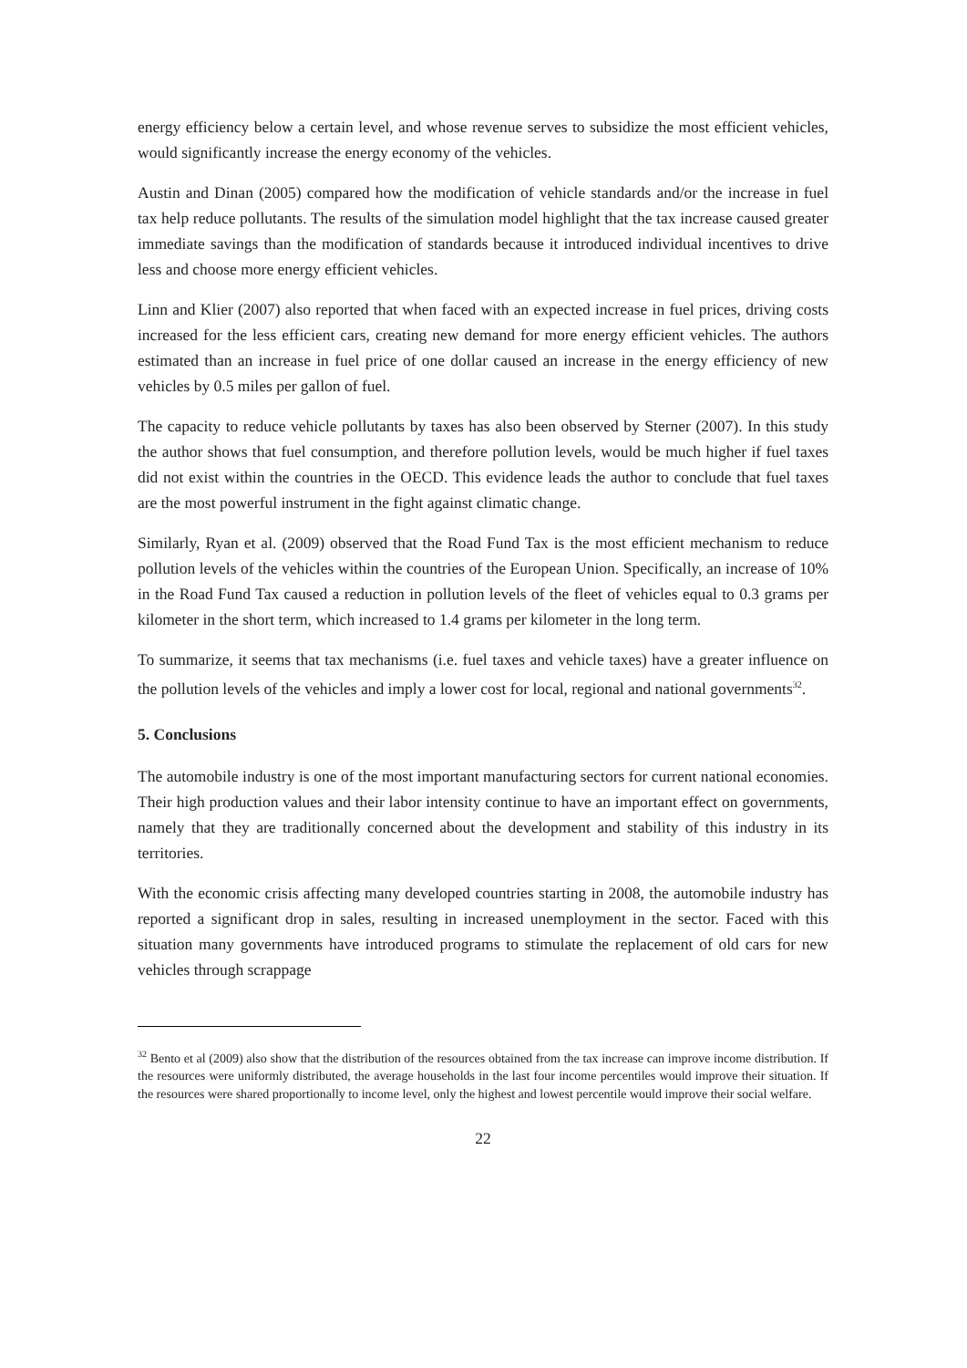energy efficiency below a certain level, and whose revenue serves to subsidize the most efficient vehicles, would significantly increase the energy economy of the vehicles.
Austin and Dinan (2005) compared how the modification of vehicle standards and/or the increase in fuel tax help reduce pollutants. The results of the simulation model highlight that the tax increase caused greater immediate savings than the modification of standards because it introduced individual incentives to drive less and choose more energy efficient vehicles.
Linn and Klier (2007) also reported that when faced with an expected increase in fuel prices, driving costs increased for the less efficient cars, creating new demand for more energy efficient vehicles. The authors estimated than an increase in fuel price of one dollar caused an increase in the energy efficiency of new vehicles by 0.5 miles per gallon of fuel.
The capacity to reduce vehicle pollutants by taxes has also been observed by Sterner (2007). In this study the author shows that fuel consumption, and therefore pollution levels, would be much higher if fuel taxes did not exist within the countries in the OECD. This evidence leads the author to conclude that fuel taxes are the most powerful instrument in the fight against climatic change.
Similarly, Ryan et al. (2009) observed that the Road Fund Tax is the most efficient mechanism to reduce pollution levels of the vehicles within the countries of the European Union. Specifically, an increase of 10% in the Road Fund Tax caused a reduction in pollution levels of the fleet of vehicles equal to 0.3 grams per kilometer in the short term, which increased to 1.4 grams per kilometer in the long term.
To summarize, it seems that tax mechanisms (i.e. fuel taxes and vehicle taxes) have a greater influence on the pollution levels of the vehicles and imply a lower cost for local, regional and national governments<sup>32</sup>.
5. Conclusions
The automobile industry is one of the most important manufacturing sectors for current national economies. Their high production values and their labor intensity continue to have an important effect on governments, namely that they are traditionally concerned about the development and stability of this industry in its territories.
With the economic crisis affecting many developed countries starting in 2008, the automobile industry has reported a significant drop in sales, resulting in increased unemployment in the sector. Faced with this situation many governments have introduced programs to stimulate the replacement of old cars for new vehicles through scrappage
<sup>32</sup> Bento et al (2009) also show that the distribution of the resources obtained from the tax increase can improve income distribution. If the resources were uniformly distributed, the average households in the last four income percentiles would improve their situation. If the resources were shared proportionally to income level, only the highest and lowest percentile would improve their social welfare.
22